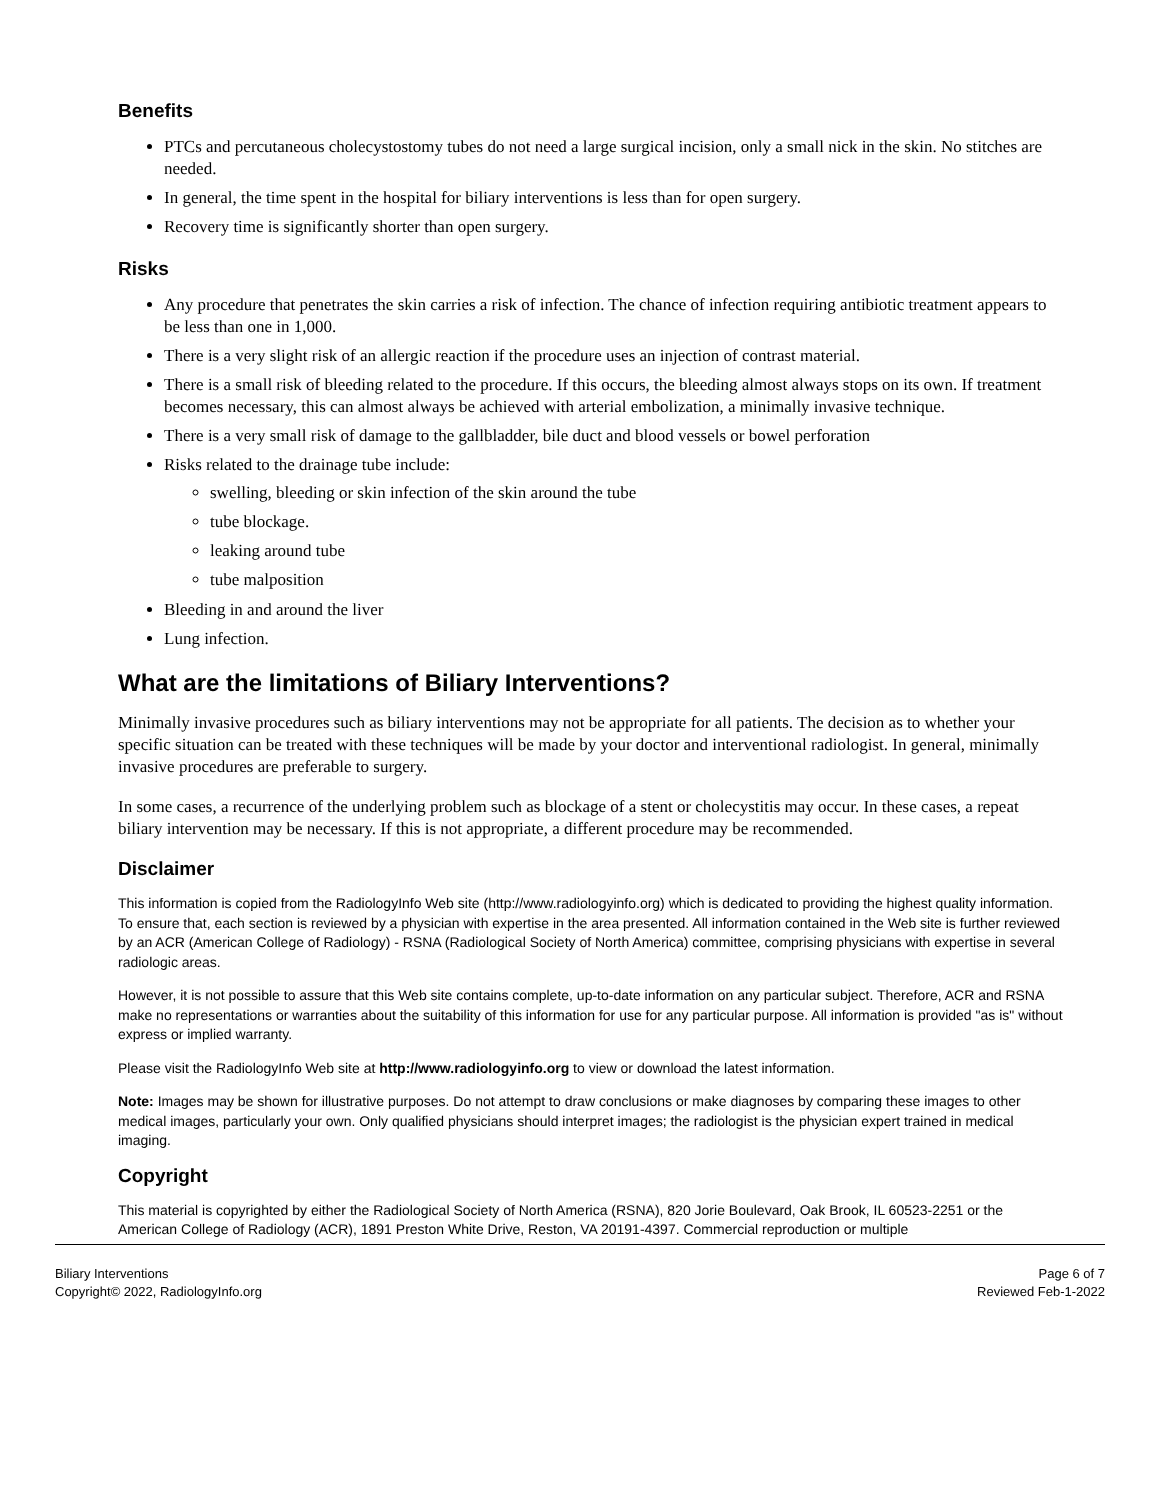Benefits
PTCs and percutaneous cholecystostomy tubes do not need a large surgical incision, only a small nick in the skin. No stitches are needed.
In general, the time spent in the hospital for biliary interventions is less than for open surgery.
Recovery time is significantly shorter than open surgery.
Risks
Any procedure that penetrates the skin carries a risk of infection. The chance of infection requiring antibiotic treatment appears to be less than one in 1,000.
There is a very slight risk of an allergic reaction if the procedure uses an injection of contrast material.
There is a small risk of bleeding related to the procedure. If this occurs, the bleeding almost always stops on its own. If treatment becomes necessary, this can almost always be achieved with arterial embolization, a minimally invasive technique.
There is a very small risk of damage to the gallbladder, bile duct and blood vessels or bowel perforation
Risks related to the drainage tube include:
swelling, bleeding or skin infection of the skin around the tube
tube blockage.
leaking around tube
tube malposition
Bleeding in and around the liver
Lung infection.
What are the limitations of Biliary Interventions?
Minimally invasive procedures such as biliary interventions may not be appropriate for all patients. The decision as to whether your specific situation can be treated with these techniques will be made by your doctor and interventional radiologist. In general, minimally invasive procedures are preferable to surgery.
In some cases, a recurrence of the underlying problem such as blockage of a stent or cholecystitis may occur. In these cases, a repeat biliary intervention may be necessary. If this is not appropriate, a different procedure may be recommended.
Disclaimer
This information is copied from the RadiologyInfo Web site (http://www.radiologyinfo.org) which is dedicated to providing the highest quality information. To ensure that, each section is reviewed by a physician with expertise in the area presented. All information contained in the Web site is further reviewed by an ACR (American College of Radiology) - RSNA (Radiological Society of North America) committee, comprising physicians with expertise in several radiologic areas.
However, it is not possible to assure that this Web site contains complete, up-to-date information on any particular subject. Therefore, ACR and RSNA make no representations or warranties about the suitability of this information for use for any particular purpose. All information is provided "as is" without express or implied warranty.
Please visit the RadiologyInfo Web site at http://www.radiologyinfo.org to view or download the latest information.
Note: Images may be shown for illustrative purposes. Do not attempt to draw conclusions or make diagnoses by comparing these images to other medical images, particularly your own. Only qualified physicians should interpret images; the radiologist is the physician expert trained in medical imaging.
Copyright
This material is copyrighted by either the Radiological Society of North America (RSNA), 820 Jorie Boulevard, Oak Brook, IL 60523-2251 or the American College of Radiology (ACR), 1891 Preston White Drive, Reston, VA 20191-4397. Commercial reproduction or multiple
Biliary Interventions
Copyright© 2022, RadiologyInfo.org
Page 6 of 7
Reviewed Feb-1-2022